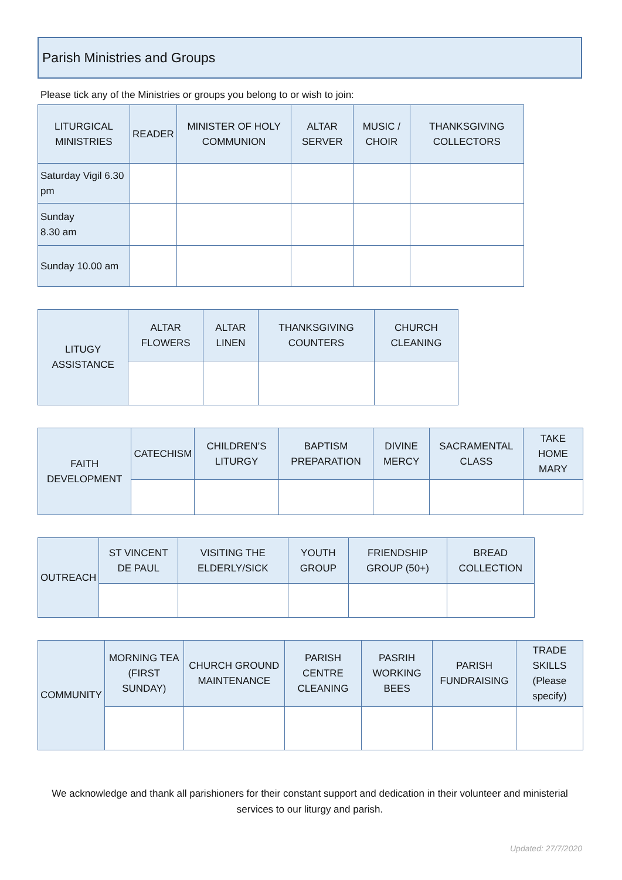Parish Ministries and Groups
Please tick any of the Ministries or groups you belong to or wish to join:
| LITURGICAL MINISTRIES | READER | MINISTER OF HOLY COMMUNION | ALTAR SERVER | MUSIC / CHOIR | THANKSGIVING COLLECTORS |
| --- | --- | --- | --- | --- | --- |
| Saturday Vigil 6.30 pm | | | | | |
| Sunday 8.30 am | | | | | |
| Sunday 10.00 am | | | | | |
| LITUGY ASSISTANCE | ALTAR FLOWERS | ALTAR LINEN | THANKSGIVING COUNTERS | CHURCH CLEANING |
| --- | --- | --- | --- | --- |
| FAITH DEVELOPMENT | CATECHISM | CHILDREN’S LITURGY | BAPTISM PREPARATION | DIVINE MERCY | SACRAMENTAL CLASS | TAKE HOME MARY |
| --- | --- | --- | --- | --- | --- | --- |
| OUTREACH | ST VINCENT DE PAUL | VISITING THE ELDERLY/SICK | YOUTH GROUP | FRIENDSHIP GROUP (50+) | BREAD COLLECTION |
| --- | --- | --- | --- | --- | --- |
| COMMUNITY | MORNING TEA (FIRST SUNDAY) | CHURCH GROUND MAINTENANCE | PARISH CENTRE CLEANING | PASRIH WORKING BEES | PARISH FUNDRAISING | TRADE SKILLS (Please specify) |
| --- | --- | --- | --- | --- | --- | --- |
We acknowledge and thank all parishioners for their constant support and dedication in their volunteer and ministerial services to our liturgy and parish.
Updated: 27/7/2020